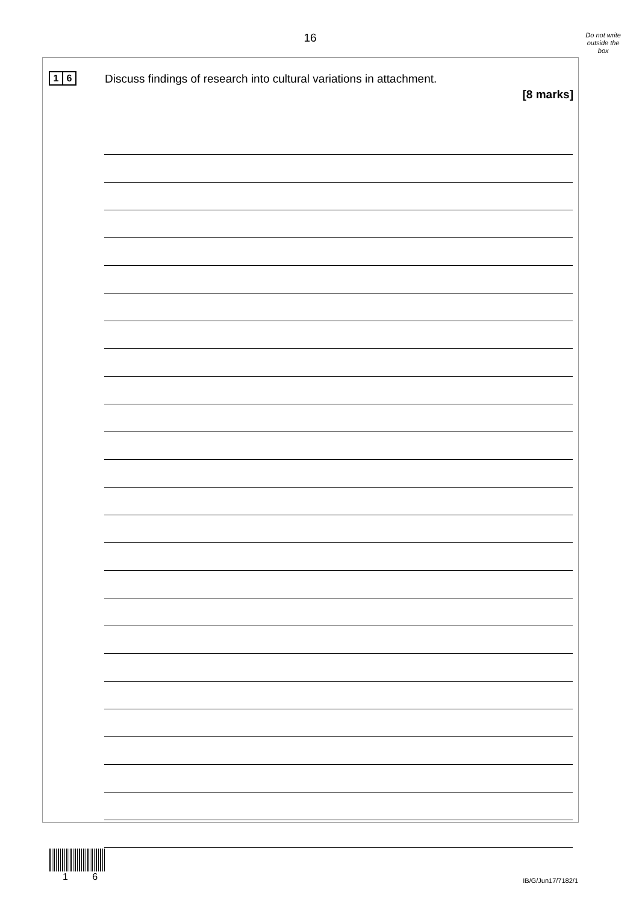16
Do not write
outside the
box
1 6
Discuss findings of research into cultural variations in attachment.
[8 marks]
1 6 IB/G/Jun17/7182/1